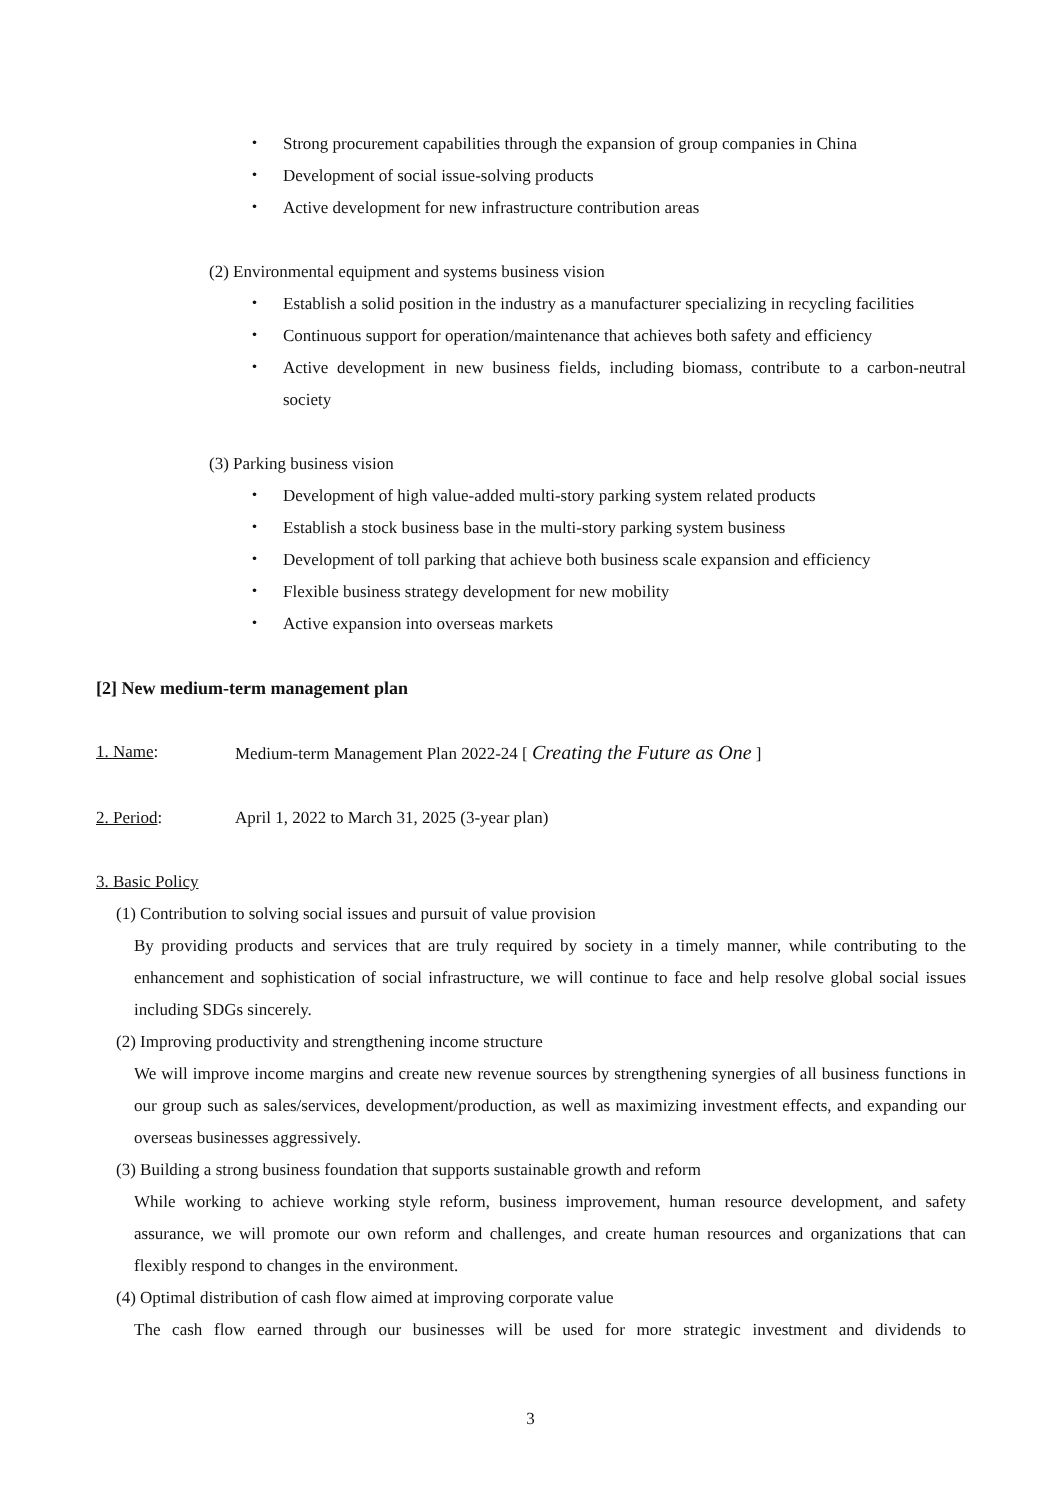・ Strong procurement capabilities through the expansion of group companies in China
・ Development of social issue-solving products
・ Active development for new infrastructure contribution areas
(2) Environmental equipment and systems business vision
・ Establish a solid position in the industry as a manufacturer specializing in recycling facilities
・ Continuous support for operation/maintenance that achieves both safety and efficiency
・ Active development in new business fields, including biomass, contribute to a carbon-neutral society
(3) Parking business vision
・ Development of high value-added multi-story parking system related products
・ Establish a stock business base in the multi-story parking system business
・ Development of toll parking that achieve both business scale expansion and efficiency
・ Flexible business strategy development for new mobility
・ Active expansion into overseas markets
[2] New medium-term management plan
1. Name: Medium-term Management Plan 2022-24 [ Creating the Future as One ]
2. Period: April 1, 2022 to March 31, 2025 (3-year plan)
3. Basic Policy
(1) Contribution to solving social issues and pursuit of value provision
By providing products and services that are truly required by society in a timely manner, while contributing to the enhancement and sophistication of social infrastructure, we will continue to face and help resolve global social issues including SDGs sincerely.
(2) Improving productivity and strengthening income structure
We will improve income margins and create new revenue sources by strengthening synergies of all business functions in our group such as sales/services, development/production, as well as maximizing investment effects, and expanding our overseas businesses aggressively.
(3) Building a strong business foundation that supports sustainable growth and reform
While working to achieve working style reform, business improvement, human resource development, and safety assurance, we will promote our own reform and challenges, and create human resources and organizations that can flexibly respond to changes in the environment.
(4) Optimal distribution of cash flow aimed at improving corporate value
The cash flow earned through our businesses will be used for more strategic investment and dividends to
3